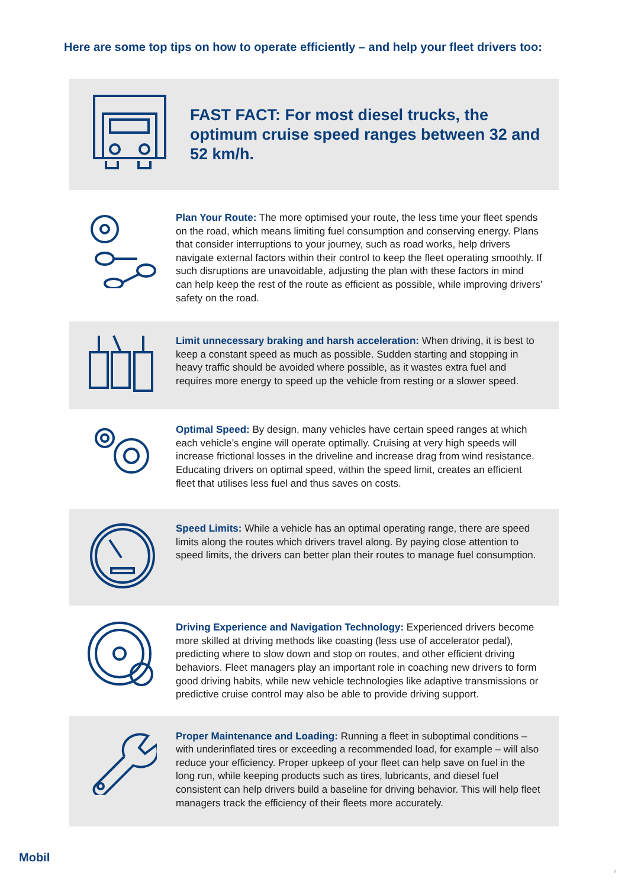Here are some top tips on how to operate efficiently – and help your fleet drivers too:
FAST FACT: For most diesel trucks, the optimum cruise speed ranges between 32 and 52 km/h.
Plan Your Route: The more optimised your route, the less time your fleet spends on the road, which means limiting fuel consumption and conserving energy. Plans that consider interruptions to your journey, such as road works, help drivers navigate external factors within their control to keep the fleet operating smoothly. If such disruptions are unavoidable, adjusting the plan with these factors in mind can help keep the rest of the route as efficient as possible, while improving drivers’ safety on the road.
Limit unnecessary braking and harsh acceleration: When driving, it is best to keep a constant speed as much as possible. Sudden starting and stopping in heavy traffic should be avoided where possible, as it wastes extra fuel and requires more energy to speed up the vehicle from resting or a slower speed.
Optimal Speed: By design, many vehicles have certain speed ranges at which each vehicle’s engine will operate optimally. Cruising at very high speeds will increase frictional losses in the driveline and increase drag from wind resistance. Educating drivers on optimal speed, within the speed limit, creates an efficient fleet that utilises less fuel and thus saves on costs.
Speed Limits: While a vehicle has an optimal operating range, there are speed limits along the routes which drivers travel along. By paying close attention to speed limits, the drivers can better plan their routes to manage fuel consumption.
Driving Experience and Navigation Technology: Experienced drivers become more skilled at driving methods like coasting (less use of accelerator pedal), predicting where to slow down and stop on routes, and other efficient driving behaviors. Fleet managers play an important role in coaching new drivers to form good driving habits, while new vehicle technologies like adaptive transmissions or predictive cruise control may also be able to provide driving support.
Proper Maintenance and Loading: Running a fleet in suboptimal conditions – with underinflated tires or exceeding a recommended load, for example – will also reduce your efficiency. Proper upkeep of your fleet can help save on fuel in the long run, while keeping products such as tires, lubricants, and diesel fuel consistent can help drivers build a baseline for driving behavior. This will help fleet managers track the efficiency of their fleets more accurately.
Mobil
2